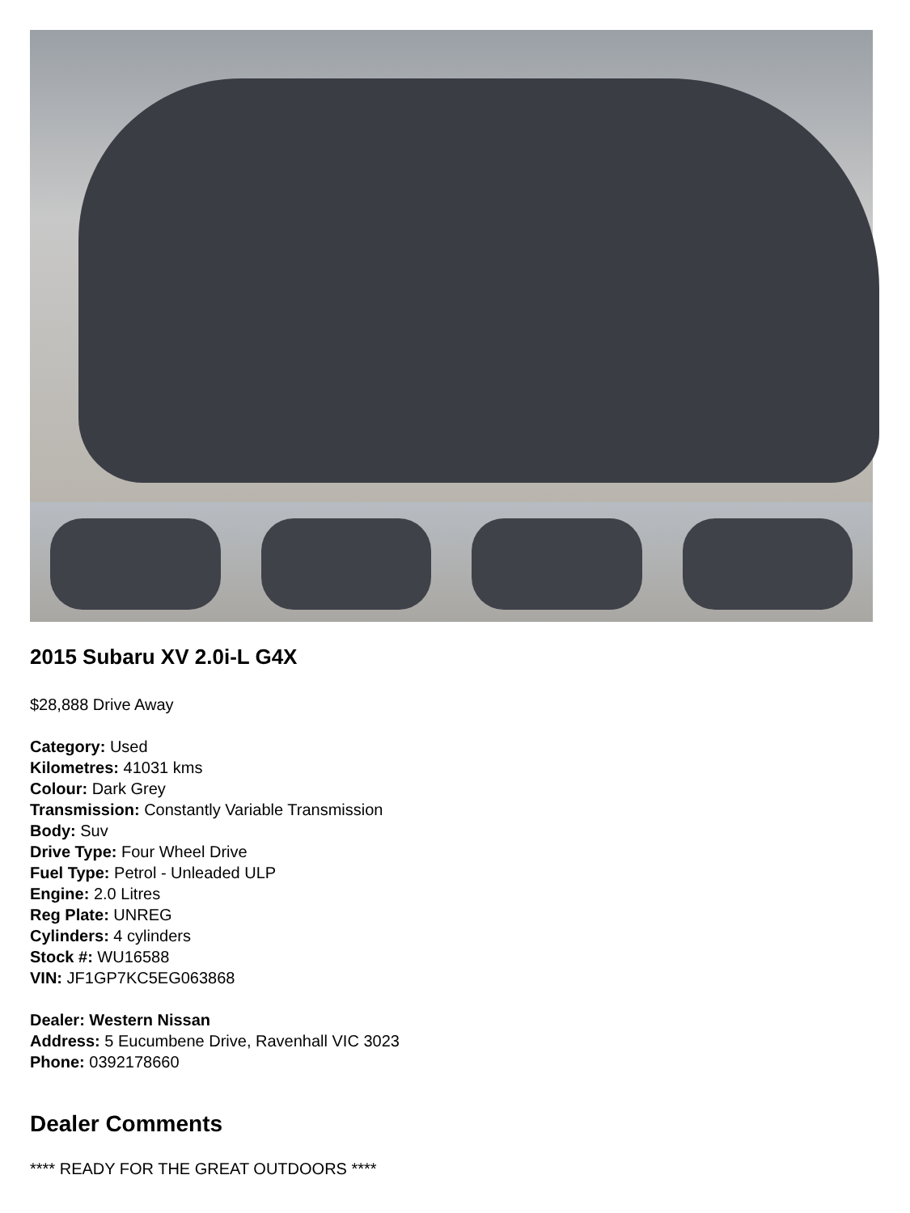2015 Subaru XV 2.0i-L G4X
$28,888 Drive Away
Category: Used
Kilometres: 41031 kms
Colour: Dark Grey
Transmission: Constantly Variable Transmission
Body: Suv
Drive Type: Four Wheel Drive
Fuel Type: Petrol - Unleaded ULP
Engine: 2.0 Litres
Reg Plate: UNREG
Cylinders: 4 cylinders
Stock #: WU16588
VIN: JF1GP7KC5EG063868
Dealer: Western Nissan
Address: 5 Eucumbene Drive, Ravenhall VIC 3023
Phone: 0392178660
Dealer Comments
**** READY FOR THE GREAT OUTDOORS ****